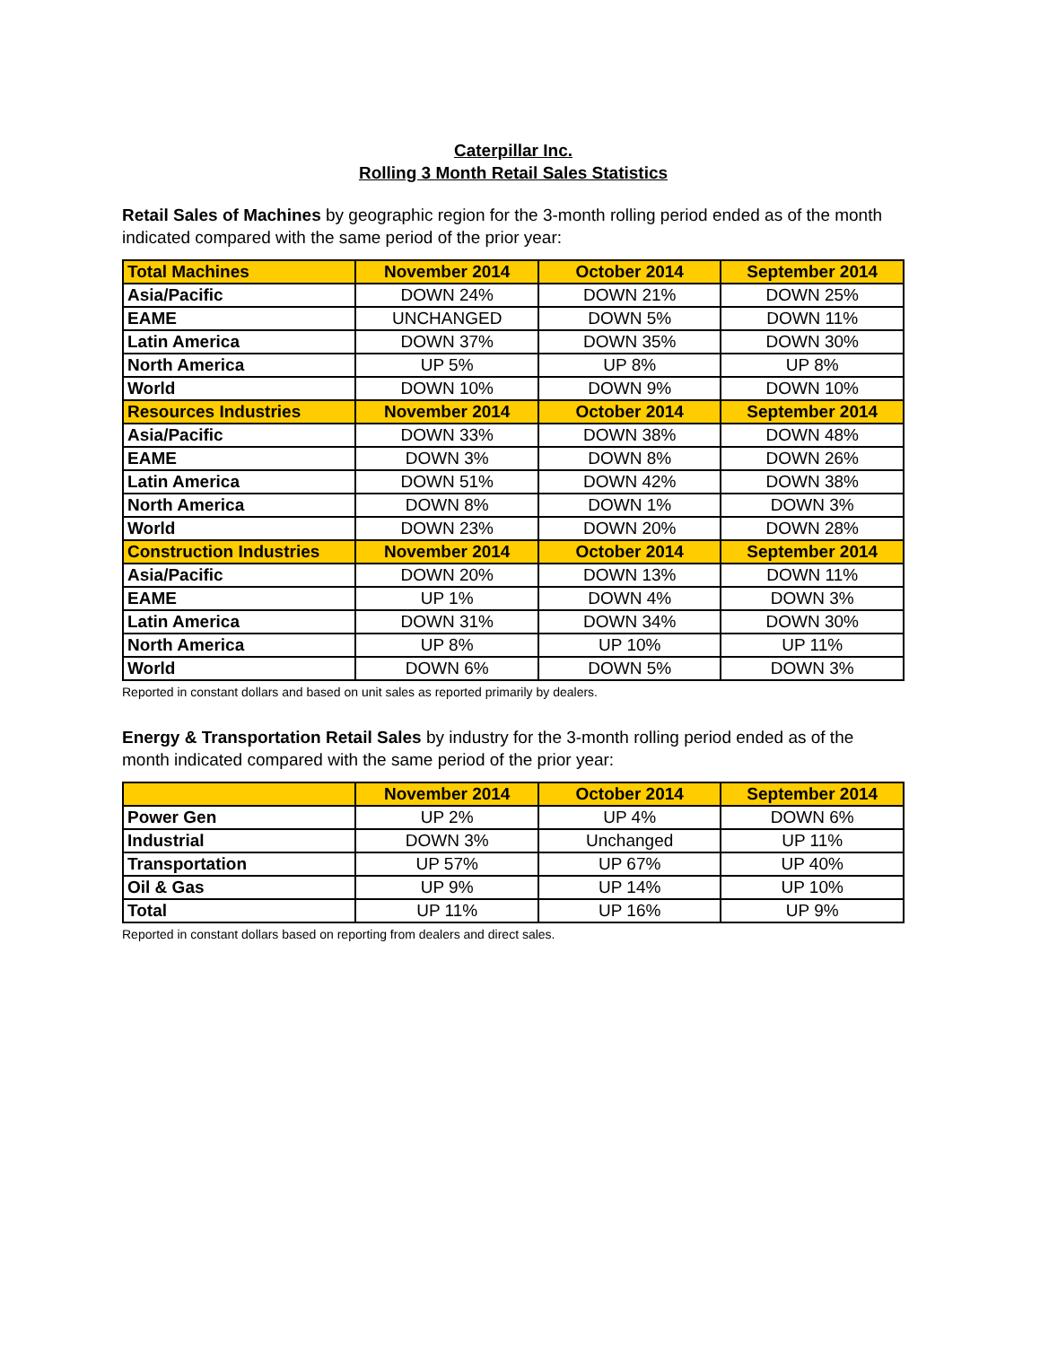Caterpillar Inc.
Rolling 3 Month Retail Sales Statistics
Retail Sales of Machines by geographic region for the 3-month rolling period ended as of the month indicated compared with the same period of the prior year:
| Total Machines | November 2014 | October 2014 | September 2014 |
| --- | --- | --- | --- |
| Asia/Pacific | DOWN 24% | DOWN 21% | DOWN 25% |
| EAME | UNCHANGED | DOWN 5% | DOWN 11% |
| Latin America | DOWN 37% | DOWN 35% | DOWN 30% |
| North America | UP 5% | UP 8% | UP 8% |
| World | DOWN 10% | DOWN 9% | DOWN 10% |
| Resources Industries | November 2014 | October 2014 | September 2014 |
| Asia/Pacific | DOWN 33% | DOWN 38% | DOWN 48% |
| EAME | DOWN 3% | DOWN 8% | DOWN 26% |
| Latin America | DOWN 51% | DOWN 42% | DOWN 38% |
| North America | DOWN 8% | DOWN 1% | DOWN 3% |
| World | DOWN 23% | DOWN 20% | DOWN 28% |
| Construction Industries | November 2014 | October 2014 | September 2014 |
| Asia/Pacific | DOWN 20% | DOWN 13% | DOWN 11% |
| EAME | UP 1% | DOWN 4% | DOWN 3% |
| Latin America | DOWN 31% | DOWN 34% | DOWN 30% |
| North America | UP 8% | UP 10% | UP 11% |
| World | DOWN 6% | DOWN 5% | DOWN 3% |
Reported in constant dollars and based on unit sales as reported primarily by dealers.
Energy & Transportation Retail Sales by industry for the 3-month rolling period ended as of the month indicated compared with the same period of the prior year:
| | November 2014 | October 2014 | September 2014 |
| --- | --- | --- | --- |
| Power Gen | UP 2% | UP 4% | DOWN 6% |
| Industrial | DOWN 3% | Unchanged | UP 11% |
| Transportation | UP 57% | UP 67% | UP 40% |
| Oil & Gas | UP 9% | UP 14% | UP 10% |
| Total | UP 11% | UP 16% | UP 9% |
Reported in constant dollars based on reporting from dealers and direct sales.